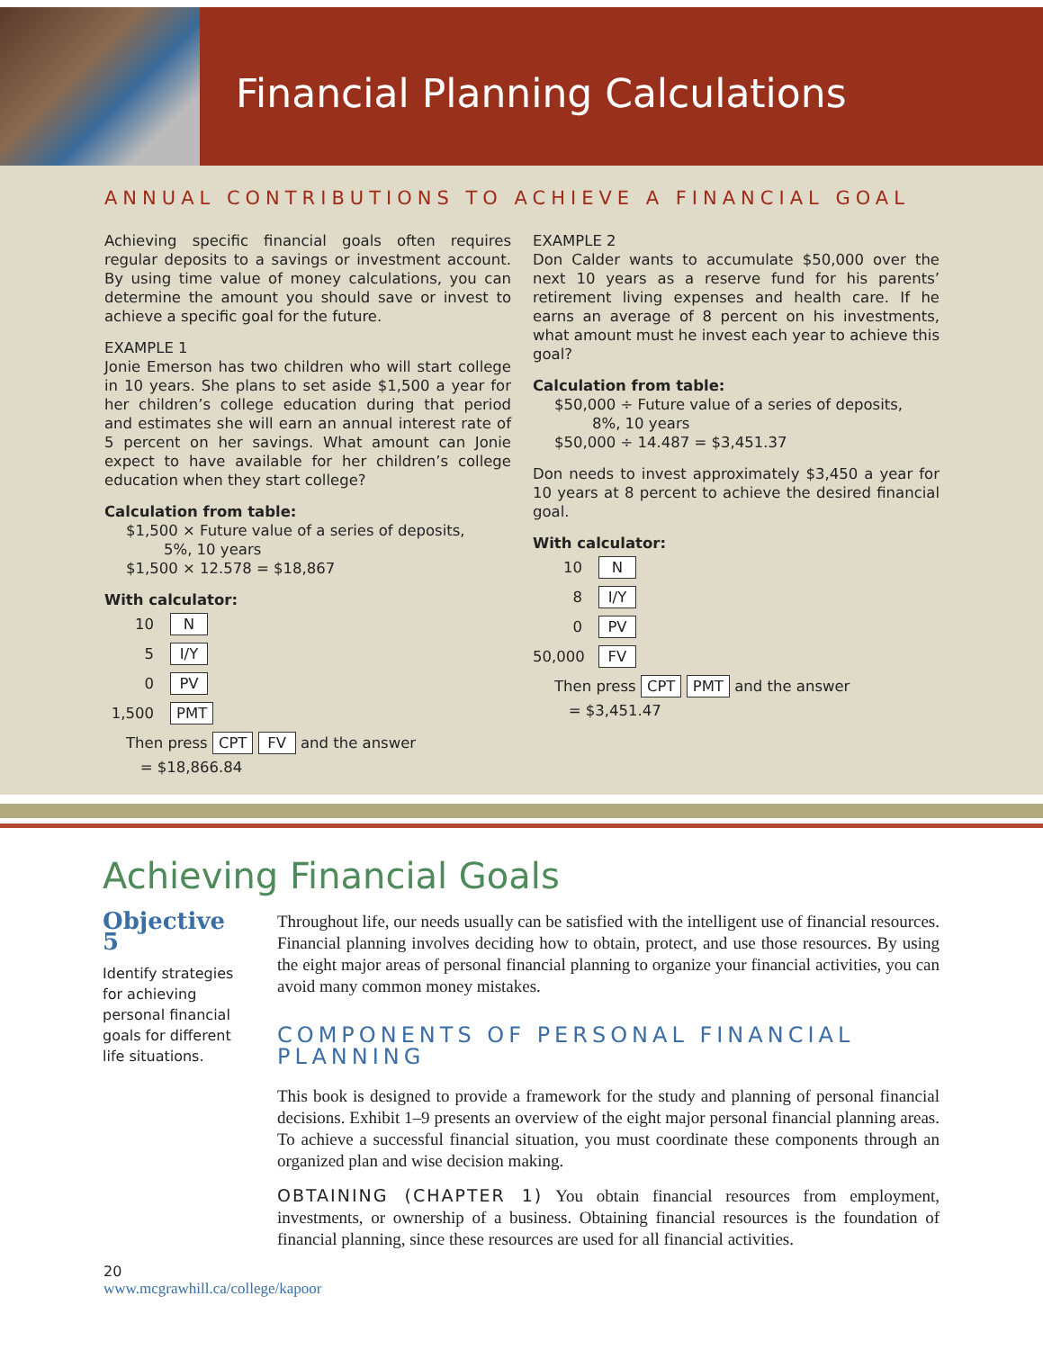Financial Planning Calculations
ANNUAL CONTRIBUTIONS TO ACHIEVE A FINANCIAL GOAL
Achieving specific financial goals often requires regular deposits to a savings or investment account. By using time value of money calculations, you can determine the amount you should save or invest to achieve a specific goal for the future.
EXAMPLE 1
Jonie Emerson has two children who will start college in 10 years. She plans to set aside $1,500 a year for her children’s college education during that period and estimates she will earn an annual interest rate of 5 percent on her savings. What amount can Jonie expect to have available for her children’s college education when they start college?
Calculation from table:
$1,500 × Future value of a series of deposits,
5%, 10 years
$1,500 × 12.578 = $18,867
With calculator:
10 N
5 I/Y
0 PV
1,500 PMT
Then press CPT FV and the answer
= $18,866.84
EXAMPLE 2
Don Calder wants to accumulate $50,000 over the next 10 years as a reserve fund for his parents’ retirement living expenses and health care. If he earns an average of 8 percent on his investments, what amount must he invest each year to achieve this goal?
Calculation from table:
$50,000 ÷ Future value of a series of deposits,
8%, 10 years
$50,000 ÷ 14.487 = $3,451.37
Don needs to invest approximately $3,450 a year for 10 years at 8 percent to achieve the desired financial goal.
With calculator:
10 N
8 I/Y
0 PV
50,000 FV
Then press CPT PMT and the answer
= $3,451.47
Achieving Financial Goals
Objective 5
Identify strategies for achieving personal financial goals for different life situations.
Throughout life, our needs usually can be satisfied with the intelligent use of financial resources. Financial planning involves deciding how to obtain, protect, and use those resources. By using the eight major areas of personal financial planning to organize your financial activities, you can avoid many common money mistakes.
COMPONENTS OF PERSONAL FINANCIAL PLANNING
This book is designed to provide a framework for the study and planning of personal financial decisions. Exhibit 1–9 presents an overview of the eight major personal financial planning areas. To achieve a successful financial situation, you must coordinate these components through an organized plan and wise decision making.
OBTAINING (CHAPTER 1) You obtain financial resources from employment, investments, or ownership of a business. Obtaining financial resources is the foundation of financial planning, since these resources are used for all financial activities.
20
www.mcgrawhill.ca/college/kapoor